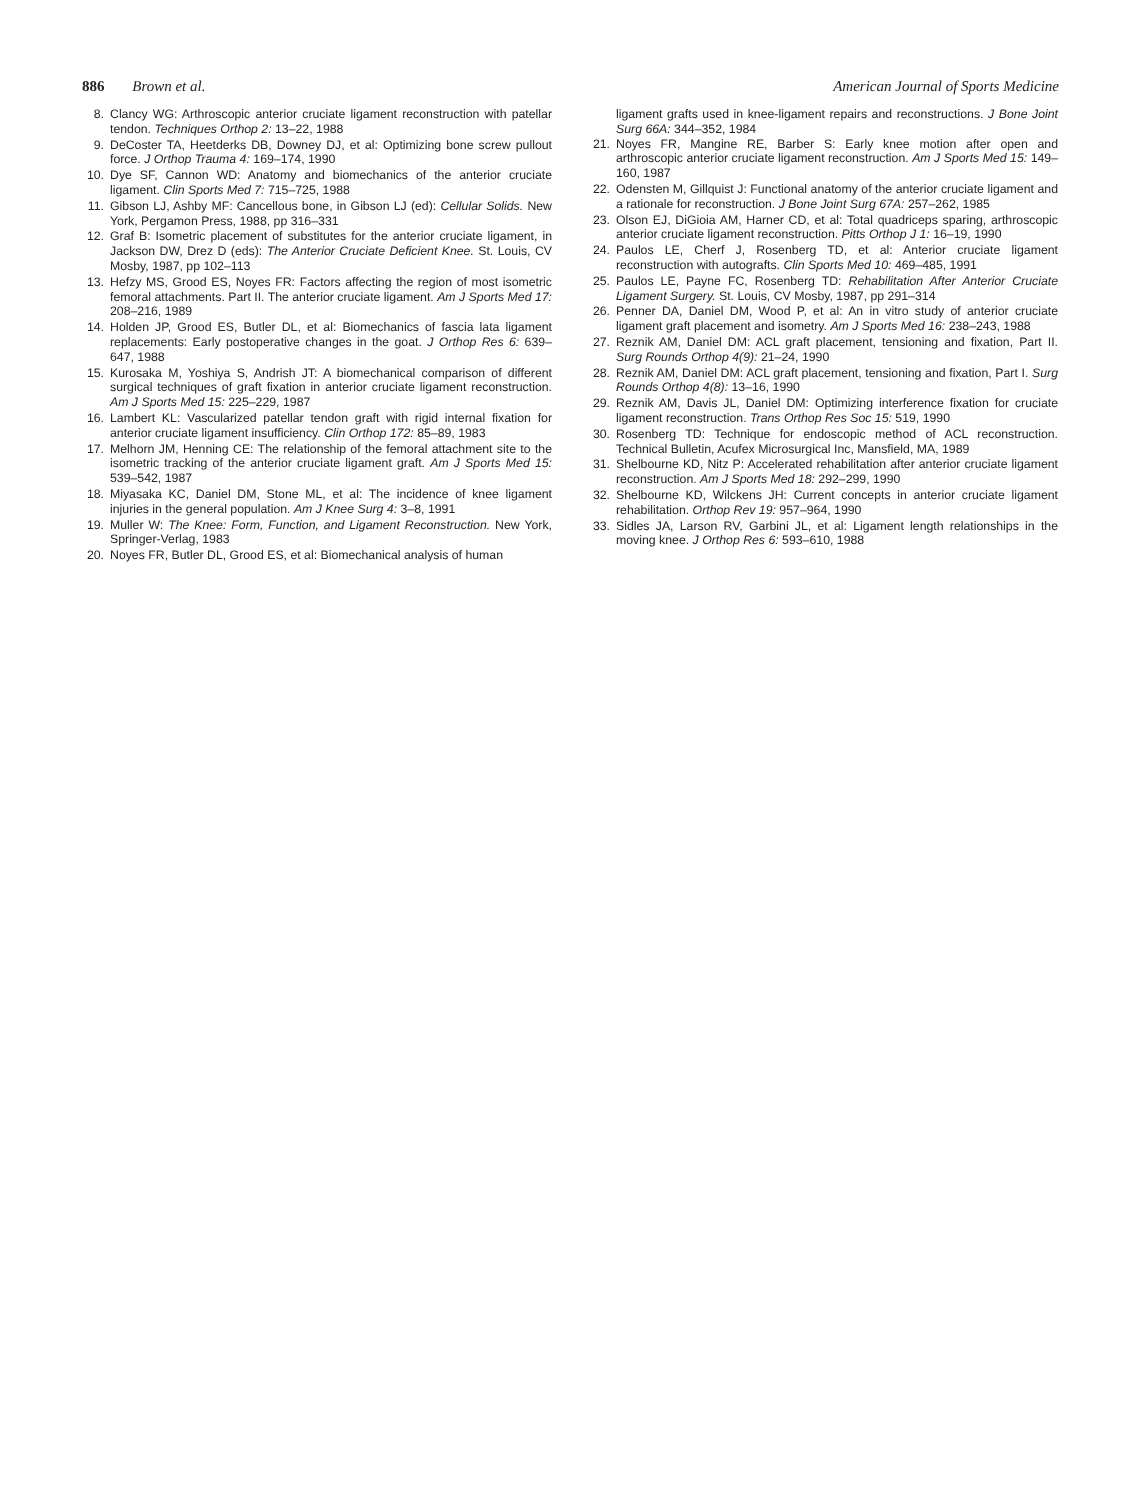886 Brown et al. American Journal of Sports Medicine
8. Clancy WG: Arthroscopic anterior cruciate ligament reconstruction with patellar tendon. Techniques Orthop 2: 13–22, 1988
9. DeCoster TA, Heetderks DB, Downey DJ, et al: Optimizing bone screw pullout force. J Orthop Trauma 4: 169–174, 1990
10. Dye SF, Cannon WD: Anatomy and biomechanics of the anterior cruciate ligament. Clin Sports Med 7: 715–725, 1988
11. Gibson LJ, Ashby MF: Cancellous bone, in Gibson LJ (ed): Cellular Solids. New York, Pergamon Press, 1988, pp 316–331
12. Graf B: Isometric placement of substitutes for the anterior cruciate ligament, in Jackson DW, Drez D (eds): The Anterior Cruciate Deficient Knee. St. Louis, CV Mosby, 1987, pp 102–113
13. Hefzy MS, Grood ES, Noyes FR: Factors affecting the region of most isometric femoral attachments. Part II. The anterior cruciate ligament. Am J Sports Med 17: 208–216, 1989
14. Holden JP, Grood ES, Butler DL, et al: Biomechanics of fascia lata ligament replacements: Early postoperative changes in the goat. J Orthop Res 6: 639–647, 1988
15. Kurosaka M, Yoshiya S, Andrish JT: A biomechanical comparison of different surgical techniques of graft fixation in anterior cruciate ligament reconstruction. Am J Sports Med 15: 225–229, 1987
16. Lambert KL: Vascularized patellar tendon graft with rigid internal fixation for anterior cruciate ligament insufficiency. Clin Orthop 172: 85–89, 1983
17. Melhorn JM, Henning CE: The relationship of the femoral attachment site to the isometric tracking of the anterior cruciate ligament graft. Am J Sports Med 15: 539–542, 1987
18. Miyasaka KC, Daniel DM, Stone ML, et al: The incidence of knee ligament injuries in the general population. Am J Knee Surg 4: 3–8, 1991
19. Muller W: The Knee: Form, Function, and Ligament Reconstruction. New York, Springer-Verlag, 1983
20. Noyes FR, Butler DL, Grood ES, et al: Biomechanical analysis of human
ligament grafts used in knee-ligament repairs and reconstructions. J Bone Joint Surg 66A: 344–352, 1984
21. Noyes FR, Mangine RE, Barber S: Early knee motion after open and arthroscopic anterior cruciate ligament reconstruction. Am J Sports Med 15: 149–160, 1987
22. Odensten M, Gillquist J: Functional anatomy of the anterior cruciate ligament and a rationale for reconstruction. J Bone Joint Surg 67A: 257–262, 1985
23. Olson EJ, DiGioia AM, Harner CD, et al: Total quadriceps sparing, arthroscopic anterior cruciate ligament reconstruction. Pitts Orthop J 1: 16–19, 1990
24. Paulos LE, Cherf J, Rosenberg TD, et al: Anterior cruciate ligament reconstruction with autografts. Clin Sports Med 10: 469–485, 1991
25. Paulos LE, Payne FC, Rosenberg TD: Rehabilitation After Anterior Cruciate Ligament Surgery. St. Louis, CV Mosby, 1987, pp 291–314
26. Penner DA, Daniel DM, Wood P, et al: An in vitro study of anterior cruciate ligament graft placement and isometry. Am J Sports Med 16: 238–243, 1988
27. Reznik AM, Daniel DM: ACL graft placement, tensioning and fixation, Part II. Surg Rounds Orthop 4(9): 21–24, 1990
28. Reznik AM, Daniel DM: ACL graft placement, tensioning and fixation, Part I. Surg Rounds Orthop 4(8): 13–16, 1990
29. Reznik AM, Davis JL, Daniel DM: Optimizing interference fixation for cruciate ligament reconstruction. Trans Orthop Res Soc 15: 519, 1990
30. Rosenberg TD: Technique for endoscopic method of ACL reconstruction. Technical Bulletin, Acufex Microsurgical Inc, Mansfield, MA, 1989
31. Shelbourne KD, Nitz P: Accelerated rehabilitation after anterior cruciate ligament reconstruction. Am J Sports Med 18: 292–299, 1990
32. Shelbourne KD, Wilckens JH: Current concepts in anterior cruciate ligament rehabilitation. Orthop Rev 19: 957–964, 1990
33. Sidles JA, Larson RV, Garbini JL, et al: Ligament length relationships in the moving knee. J Orthop Res 6: 593–610, 1988